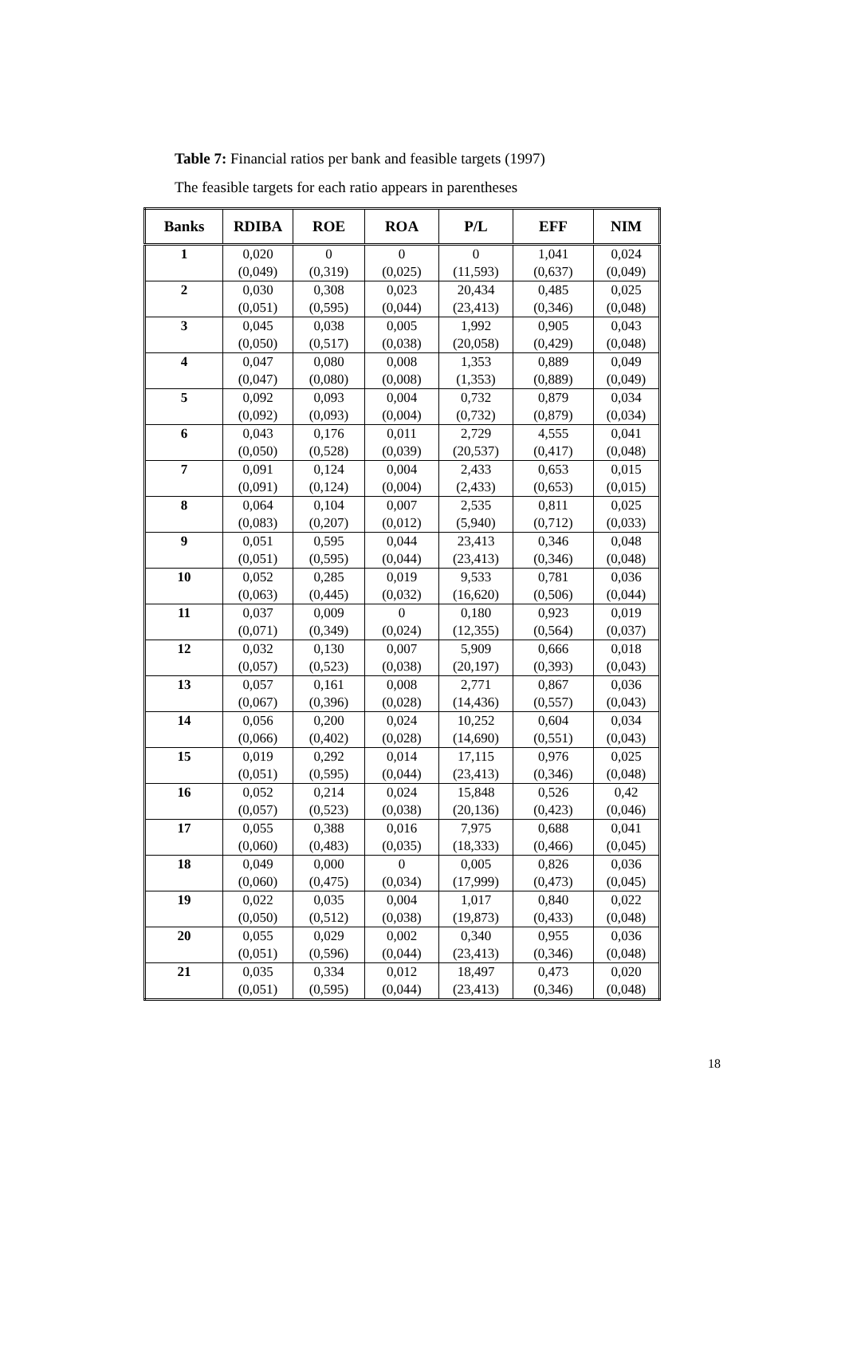Table 7: Financial ratios per bank and feasible targets (1997)
The feasible targets for each ratio appears in parentheses
| Banks | RDIBA | ROE | ROA | P/L | EFF | NIM |
| --- | --- | --- | --- | --- | --- | --- |
| 1 | 0,020 (0,049) | 0 (0,319) | 0 (0,025) | 0 (11,593) | 1,041 (0,637) | 0,024 (0,049) |
| 2 | 0,030 (0,051) | 0,308 (0,595) | 0,023 (0,044) | 20,434 (23,413) | 0,485 (0,346) | 0,025 (0,048) |
| 3 | 0,045 (0,050) | 0,038 (0,517) | 0,005 (0,038) | 1,992 (20,058) | 0,905 (0,429) | 0,043 (0,048) |
| 4 | 0,047 (0,047) | 0,080 (0,080) | 0,008 (0,008) | 1,353 (1,353) | 0,889 (0,889) | 0,049 (0,049) |
| 5 | 0,092 (0,092) | 0,093 (0,093) | 0,004 (0,004) | 0,732 (0,732) | 0,879 (0,879) | 0,034 (0,034) |
| 6 | 0,043 (0,050) | 0,176 (0,528) | 0,011 (0,039) | 2,729 (20,537) | 4,555 (0,417) | 0,041 (0,048) |
| 7 | 0,091 (0,091) | 0,124 (0,124) | 0,004 (0,004) | 2,433 (2,433) | 0,653 (0,653) | 0,015 (0,015) |
| 8 | 0,064 (0,083) | 0,104 (0,207) | 0,007 (0,012) | 2,535 (5,940) | 0,811 (0,712) | 0,025 (0,033) |
| 9 | 0,051 (0,051) | 0,595 (0,595) | 0,044 (0,044) | 23,413 (23,413) | 0,346 (0,346) | 0,048 (0,048) |
| 10 | 0,052 (0,063) | 0,285 (0,445) | 0,019 (0,032) | 9,533 (16,620) | 0,781 (0,506) | 0,036 (0,044) |
| 11 | 0,037 (0,071) | 0,009 (0,349) | 0 (0,024) | 0,180 (12,355) | 0,923 (0,564) | 0,019 (0,037) |
| 12 | 0,032 (0,057) | 0,130 (0,523) | 0,007 (0,038) | 5,909 (20,197) | 0,666 (0,393) | 0,018 (0,043) |
| 13 | 0,057 (0,067) | 0,161 (0,396) | 0,008 (0,028) | 2,771 (14,436) | 0,867 (0,557) | 0,036 (0,043) |
| 14 | 0,056 (0,066) | 0,200 (0,402) | 0,024 (0,028) | 10,252 (14,690) | 0,604 (0,551) | 0,034 (0,043) |
| 15 | 0,019 (0,051) | 0,292 (0,595) | 0,014 (0,044) | 17,115 (23,413) | 0,976 (0,346) | 0,025 (0,048) |
| 16 | 0,052 (0,057) | 0,214 (0,523) | 0,024 (0,038) | 15,848 (20,136) | 0,526 (0,423) | 0,42 (0,046) |
| 17 | 0,055 (0,060) | 0,388 (0,483) | 0,016 (0,035) | 7,975 (18,333) | 0,688 (0,466) | 0,041 (0,045) |
| 18 | 0,049 (0,060) | 0,000 (0,475) | 0 (0,034) | 0,005 (17,999) | 0,826 (0,473) | 0,036 (0,045) |
| 19 | 0,022 (0,050) | 0,035 (0,512) | 0,004 (0,038) | 1,017 (19,873) | 0,840 (0,433) | 0,022 (0,048) |
| 20 | 0,055 (0,051) | 0,029 (0,596) | 0,002 (0,044) | 0,340 (23,413) | 0,955 (0,346) | 0,036 (0,048) |
| 21 | 0,035 (0,051) | 0,334 (0,595) | 0,012 (0,044) | 18,497 (23,413) | 0,473 (0,346) | 0,020 (0,048) |
18